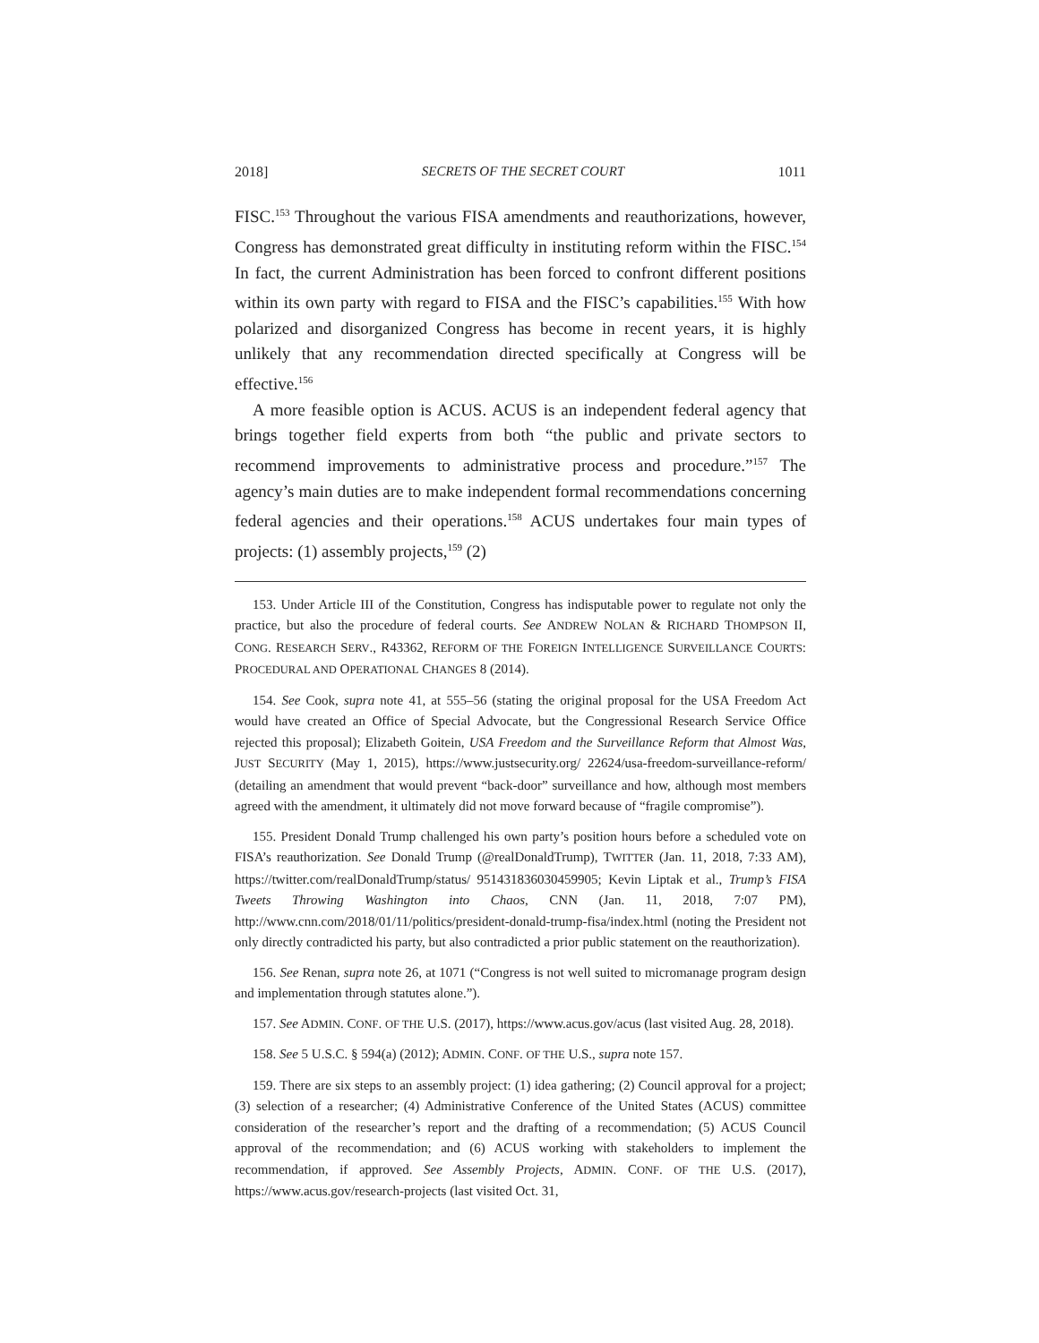2018] SECRETS OF THE SECRET COURT 1011
FISC.<sup>153</sup> Throughout the various FISA amendments and reauthorizations, however, Congress has demonstrated great difficulty in instituting reform within the FISC.<sup>154</sup> In fact, the current Administration has been forced to confront different positions within its own party with regard to FISA and the FISC’s capabilities.<sup>155</sup> With how polarized and disorganized Congress has become in recent years, it is highly unlikely that any recommendation directed specifically at Congress will be effective.<sup>156</sup>
A more feasible option is ACUS. ACUS is an independent federal agency that brings together field experts from both “the public and private sectors to recommend improvements to administrative process and procedure.”<sup>157</sup> The agency’s main duties are to make independent formal recommendations concerning federal agencies and their operations.<sup>158</sup> ACUS undertakes four main types of projects: (1) assembly projects,<sup>159</sup> (2)
153. Under Article III of the Constitution, Congress has indisputable power to regulate not only the practice, but also the procedure of federal courts. See ANDREW NOLAN & RICHARD THOMPSON II, CONG. RESEARCH SERV., R43362, REFORM OF THE FOREIGN INTELLIGENCE SURVEILLANCE COURTS: PROCEDURAL AND OPERATIONAL CHANGES 8 (2014).
154. See Cook, supra note 41, at 555–56 (stating the original proposal for the USA Freedom Act would have created an Office of Special Advocate, but the Congressional Research Service Office rejected this proposal); Elizabeth Goitein, USA Freedom and the Surveillance Reform that Almost Was, JUST SECURITY (May 1, 2015), https://www.justsecurity.org/ 22624/usa-freedom-surveillance-reform/ (detailing an amendment that would prevent “back-door” surveillance and how, although most members agreed with the amendment, it ultimately did not move forward because of “fragile compromise”).
155. President Donald Trump challenged his own party’s position hours before a scheduled vote on FISA’s reauthorization. See Donald Trump (@realDonaldTrump), TWITTER (Jan. 11, 2018, 7:33 AM), https://twitter.com/realDonaldTrump/status/ 951431836030459905; Kevin Liptak et al., Trump’s FISA Tweets Throwing Washington into Chaos, CNN (Jan. 11, 2018, 7:07 PM), http://www.cnn.com/2018/01/11/politics/president-donald-trump-fisa/index.html (noting the President not only directly contradicted his party, but also contradicted a prior public statement on the reauthorization).
156. See Renan, supra note 26, at 1071 (“Congress is not well suited to micromanage program design and implementation through statutes alone.”).
157. See ADMIN. CONF. OF THE U.S. (2017), https://www.acus.gov/acus (last visited Aug. 28, 2018).
158. See 5 U.S.C. § 594(a) (2012); ADMIN. CONF. OF THE U.S., supra note 157.
159. There are six steps to an assembly project: (1) idea gathering; (2) Council approval for a project; (3) selection of a researcher; (4) Administrative Conference of the United States (ACUS) committee consideration of the researcher’s report and the drafting of a recommendation; (5) ACUS Council approval of the recommendation; and (6) ACUS working with stakeholders to implement the recommendation, if approved. See Assembly Projects, ADMIN. CONF. OF THE U.S. (2017), https://www.acus.gov/research-projects (last visited Oct. 31,